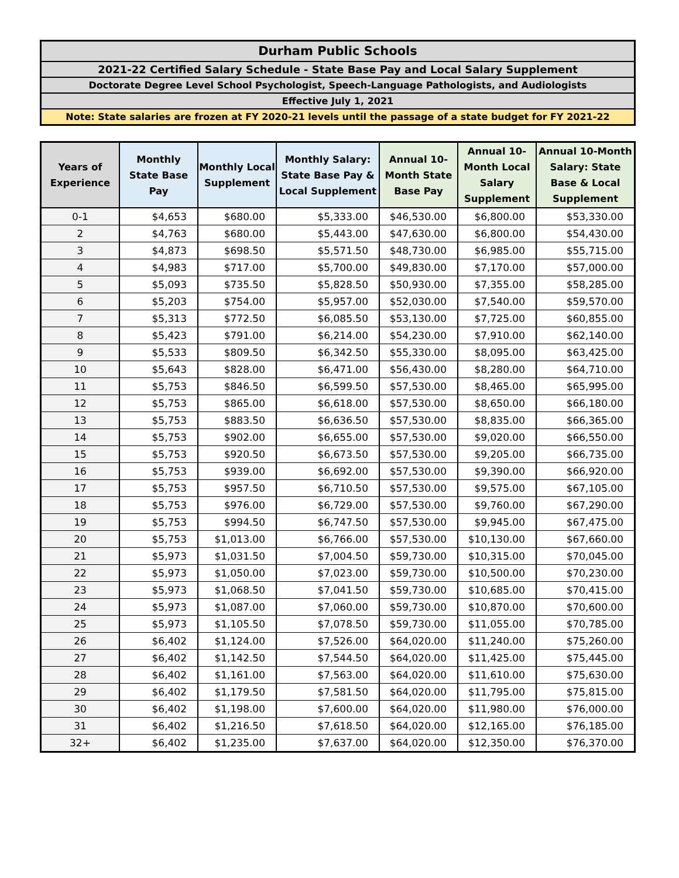Durham Public Schools
2021-22 Certified Salary Schedule - State Base Pay and Local Salary Supplement
Doctorate Degree Level School Psychologist, Speech-Language Pathologists, and Audiologists
Effective July 1, 2021
Note: State salaries are frozen at FY 2020-21 levels until the passage of a state budget for FY 2021-22
| Years of Experience | Monthly State Base Pay | Monthly Local Supplement | Monthly Salary: State Base Pay & Local Supplement | Annual 10-Month State Base Pay | Annual 10-Month Local Salary Supplement | Annual 10-Month Salary: State Base & Local Supplement |
| --- | --- | --- | --- | --- | --- | --- |
| 0-1 | $4,653 | $680.00 | $5,333.00 | $46,530.00 | $6,800.00 | $53,330.00 |
| 2 | $4,763 | $680.00 | $5,443.00 | $47,630.00 | $6,800.00 | $54,430.00 |
| 3 | $4,873 | $698.50 | $5,571.50 | $48,730.00 | $6,985.00 | $55,715.00 |
| 4 | $4,983 | $717.00 | $5,700.00 | $49,830.00 | $7,170.00 | $57,000.00 |
| 5 | $5,093 | $735.50 | $5,828.50 | $50,930.00 | $7,355.00 | $58,285.00 |
| 6 | $5,203 | $754.00 | $5,957.00 | $52,030.00 | $7,540.00 | $59,570.00 |
| 7 | $5,313 | $772.50 | $6,085.50 | $53,130.00 | $7,725.00 | $60,855.00 |
| 8 | $5,423 | $791.00 | $6,214.00 | $54,230.00 | $7,910.00 | $62,140.00 |
| 9 | $5,533 | $809.50 | $6,342.50 | $55,330.00 | $8,095.00 | $63,425.00 |
| 10 | $5,643 | $828.00 | $6,471.00 | $56,430.00 | $8,280.00 | $64,710.00 |
| 11 | $5,753 | $846.50 | $6,599.50 | $57,530.00 | $8,465.00 | $65,995.00 |
| 12 | $5,753 | $865.00 | $6,618.00 | $57,530.00 | $8,650.00 | $66,180.00 |
| 13 | $5,753 | $883.50 | $6,636.50 | $57,530.00 | $8,835.00 | $66,365.00 |
| 14 | $5,753 | $902.00 | $6,655.00 | $57,530.00 | $9,020.00 | $66,550.00 |
| 15 | $5,753 | $920.50 | $6,673.50 | $57,530.00 | $9,205.00 | $66,735.00 |
| 16 | $5,753 | $939.00 | $6,692.00 | $57,530.00 | $9,390.00 | $66,920.00 |
| 17 | $5,753 | $957.50 | $6,710.50 | $57,530.00 | $9,575.00 | $67,105.00 |
| 18 | $5,753 | $976.00 | $6,729.00 | $57,530.00 | $9,760.00 | $67,290.00 |
| 19 | $5,753 | $994.50 | $6,747.50 | $57,530.00 | $9,945.00 | $67,475.00 |
| 20 | $5,753 | $1,013.00 | $6,766.00 | $57,530.00 | $10,130.00 | $67,660.00 |
| 21 | $5,973 | $1,031.50 | $7,004.50 | $59,730.00 | $10,315.00 | $70,045.00 |
| 22 | $5,973 | $1,050.00 | $7,023.00 | $59,730.00 | $10,500.00 | $70,230.00 |
| 23 | $5,973 | $1,068.50 | $7,041.50 | $59,730.00 | $10,685.00 | $70,415.00 |
| 24 | $5,973 | $1,087.00 | $7,060.00 | $59,730.00 | $10,870.00 | $70,600.00 |
| 25 | $5,973 | $1,105.50 | $7,078.50 | $59,730.00 | $11,055.00 | $70,785.00 |
| 26 | $6,402 | $1,124.00 | $7,526.00 | $64,020.00 | $11,240.00 | $75,260.00 |
| 27 | $6,402 | $1,142.50 | $7,544.50 | $64,020.00 | $11,425.00 | $75,445.00 |
| 28 | $6,402 | $1,161.00 | $7,563.00 | $64,020.00 | $11,610.00 | $75,630.00 |
| 29 | $6,402 | $1,179.50 | $7,581.50 | $64,020.00 | $11,795.00 | $75,815.00 |
| 30 | $6,402 | $1,198.00 | $7,600.00 | $64,020.00 | $11,980.00 | $76,000.00 |
| 31 | $6,402 | $1,216.50 | $7,618.50 | $64,020.00 | $12,165.00 | $76,185.00 |
| 32+ | $6,402 | $1,235.00 | $7,637.00 | $64,020.00 | $12,350.00 | $76,370.00 |